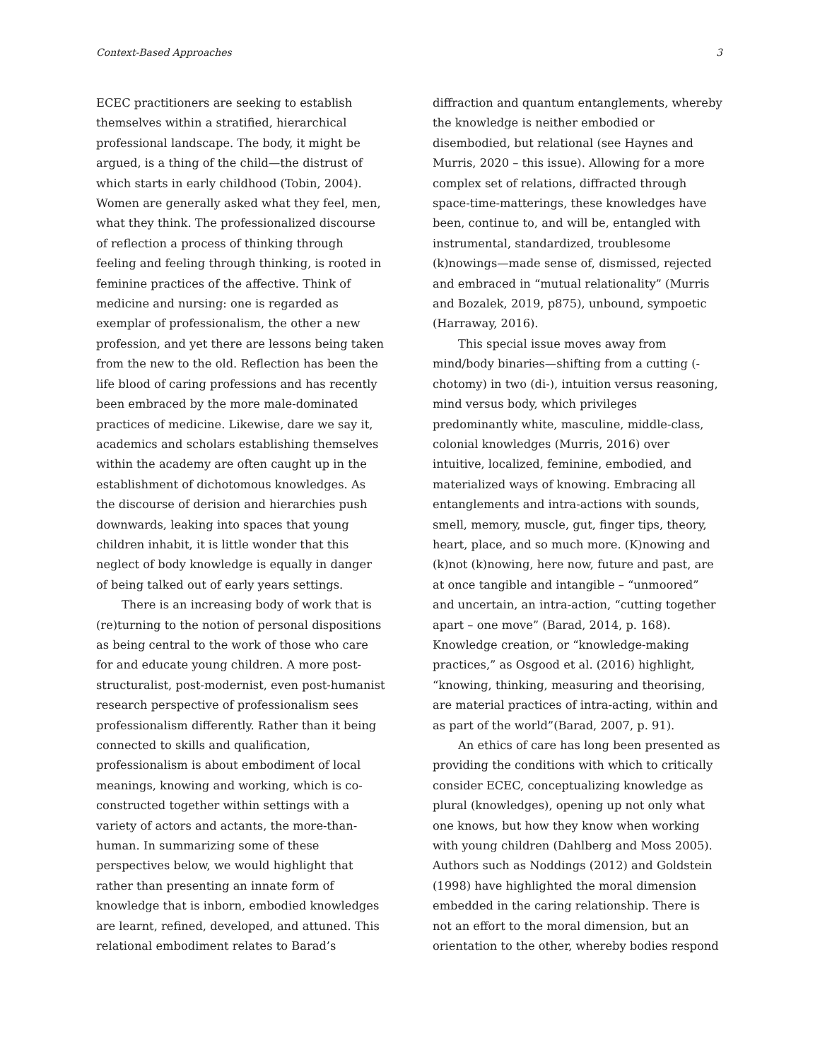Context-Based Approaches 3
ECEC practitioners are seeking to establish themselves within a stratified, hierarchical professional landscape. The body, it might be argued, is a thing of the child—the distrust of which starts in early childhood (Tobin, 2004). Women are generally asked what they feel, men, what they think. The professionalized discourse of reflection a process of thinking through feeling and feeling through thinking, is rooted in feminine practices of the affective. Think of medicine and nursing: one is regarded as exemplar of professionalism, the other a new profession, and yet there are lessons being taken from the new to the old. Reflection has been the life blood of caring professions and has recently been embraced by the more male-dominated practices of medicine. Likewise, dare we say it, academics and scholars establishing themselves within the academy are often caught up in the establishment of dichotomous knowledges. As the discourse of derision and hierarchies push downwards, leaking into spaces that young children inhabit, it is little wonder that this neglect of body knowledge is equally in danger of being talked out of early years settings.
There is an increasing body of work that is (re)turning to the notion of personal dispositions as being central to the work of those who care for and educate young children. A more post-structuralist, post-modernist, even post-humanist research perspective of professionalism sees professionalism differently. Rather than it being connected to skills and qualification, professionalism is about embodiment of local meanings, knowing and working, which is co-constructed together within settings with a variety of actors and actants, the more-than-human. In summarizing some of these perspectives below, we would highlight that rather than presenting an innate form of knowledge that is inborn, embodied knowledges are learnt, refined, developed, and attuned. This relational embodiment relates to Barad’s
diffraction and quantum entanglements, whereby the knowledge is neither embodied or disembodied, but relational (see Haynes and Murris, 2020 – this issue). Allowing for a more complex set of relations, diffracted through space-time-matterings, these knowledges have been, continue to, and will be, entangled with instrumental, standardized, troublesome (k)nowings—made sense of, dismissed, rejected and embraced in “mutual relationality” (Murris and Bozalek, 2019, p875), unbound, sympoetic (Harraway, 2016).
This special issue moves away from mind/body binaries—shifting from a cutting (-chotomy) in two (di-), intuition versus reasoning, mind versus body, which privileges predominantly white, masculine, middle-class, colonial knowledges (Murris, 2016) over intuitive, localized, feminine, embodied, and materialized ways of knowing. Embracing all entanglements and intra-actions with sounds, smell, memory, muscle, gut, finger tips, theory, heart, place, and so much more. (K)nowing and (k)not (k)nowing, here now, future and past, are at once tangible and intangible – “unmoored” and uncertain, an intra-action, “cutting together apart – one move” (Barad, 2014, p. 168). Knowledge creation, or “knowledge-making practices,” as Osgood et al. (2016) highlight, “knowing, thinking, measuring and theorising, are material practices of intra-acting, within and as part of the world”(Barad, 2007, p. 91).
An ethics of care has long been presented as providing the conditions with which to critically consider ECEC, conceptualizing knowledge as plural (knowledges), opening up not only what one knows, but how they know when working with young children (Dahlberg and Moss 2005). Authors such as Noddings (2012) and Goldstein (1998) have highlighted the moral dimension embedded in the caring relationship. There is not an effort to the moral dimension, but an orientation to the other, whereby bodies respond